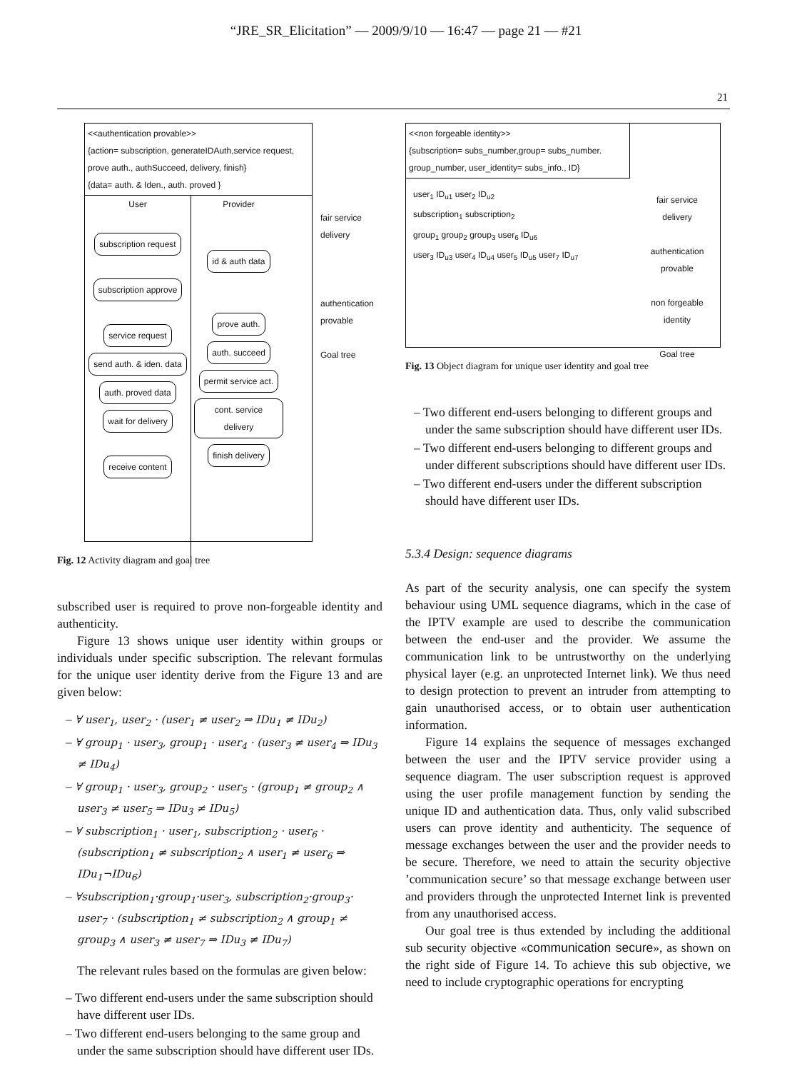“JRE_SR_Elicitation” — 2009/9/10 — 16:47 — page 21 — #21
21
<<authentication provable>>
{action= subscription, generateIDAuth,service request, prove auth., authSucceed, delivery, finish}
{data= auth. & Iden., auth. proved }
User
subscription request
subscription approve
service request
send auth. & iden. data
auth. proved data
wait for delivery
receive content
Provider
id & auth data
prove auth.
auth. succeed
permit service act.
cont. service delivery
finish delivery
fair service delivery
authentication provable
Goal tree
Fig. 12 Activity diagram and goal tree
subscribed user is required to prove non-forgeable identity and authenticity.
Figure 13 shows unique user identity within groups or individuals under specific subscription. The relevant formulas for the unique user identity derive from the Figure 13 and are given below:
– ∀ user<sub>1</sub>, user<sub>2</sub> · (user<sub>1</sub> ≠ user<sub>2</sub> ⇒ IDu<sub>1</sub> ≠ IDu<sub>2</sub>)
– ∀ group<sub>1</sub> · user<sub>3</sub>, group<sub>1</sub> · user<sub>4</sub> · (user<sub>3</sub> ≠ user<sub>4</sub> ⇒ IDu<sub>3</sub> ≠ IDu<sub>4</sub>)
– ∀ group<sub>1</sub> · user<sub>3</sub>, group<sub>2</sub> · user<sub>5</sub> · (group<sub>1</sub> ≠ group<sub>2</sub> ∧ user<sub>3</sub> ≠ user<sub>5</sub> ⇒ IDu<sub>3</sub> ≠ IDu<sub>5</sub>)
– ∀ subscription<sub>1</sub> · user<sub>1</sub>, subscription<sub>2</sub> · user<sub>6</sub> · (subscription<sub>1</sub> ≠ subscription<sub>2</sub> ∧ user<sub>1</sub> ≠ user<sub>6</sub> ⇒ IDu<sub>1</sub>¬IDu<sub>6</sub>)
– ∀subscription<sub>1</sub>·group<sub>1</sub>·user<sub>3</sub>, subscription<sub>2</sub>·group<sub>3</sub>· user<sub>7</sub> · (subscription<sub>1</sub> ≠ subscription<sub>2</sub> ∧ group<sub>1</sub> ≠ group<sub>3</sub> ∧ user<sub>3</sub> ≠ user<sub>7</sub> ⇒ IDu<sub>3</sub> ≠ IDu<sub>7</sub>)
The relevant rules based on the formulas are given below:
– Two different end-users under the same subscription should have different user IDs.
– Two different end-users belonging to the same group and under the same subscription should have different user IDs.
<<non forgeable identity>>
{subscription= subs_number,group= subs_number. group_number, user_identity= subs_info., ID}
user<sub>1</sub> ID<sub>u1</sub> user<sub>2</sub> ID<sub>u2</sub>
subscription<sub>1</sub> subscription<sub>2</sub>
group<sub>1</sub> group<sub>2</sub> group<sub>3</sub> user<sub>6</sub> ID<sub>u6</sub>
user<sub>3</sub> ID<sub>u3</sub> user<sub>4</sub> ID<sub>u4</sub> user<sub>5</sub> ID<sub>u5</sub> user<sub>7</sub> ID<sub>u7</sub>
fair service delivery
authentication provable
non forgeable identity
Goal tree
Fig. 13 Object diagram for unique user identity and goal tree
– Two different end-users belonging to different groups and under the same subscription should have different user IDs.
– Two different end-users belonging to different groups and under different subscriptions should have different user IDs.
– Two different end-users under the different subscription should have different user IDs.
5.3.4 Design: sequence diagrams
As part of the security analysis, one can specify the system behaviour using UML sequence diagrams, which in the case of the IPTV example are used to describe the communication between the end-user and the provider. We assume the communication link to be untrustworthy on the underlying physical layer (e.g. an unprotected Internet link). We thus need to design protection to prevent an intruder from attempting to gain unauthorised access, or to obtain user authentication information.
Figure 14 explains the sequence of messages exchanged between the user and the IPTV service provider using a sequence diagram. The user subscription request is approved using the user profile management function by sending the unique ID and authentication data. Thus, only valid subscribed users can prove identity and authenticity. The sequence of message exchanges between the user and the provider needs to be secure. Therefore, we need to attain the security objective ’communication secure’ so that message exchange between user and providers through the unprotected Internet link is prevented from any unauthorised access.
Our goal tree is thus extended by including the additional sub security objective «communication secure», as shown on the right side of Figure 14. To achieve this sub objective, we need to include cryptographic operations for encrypting